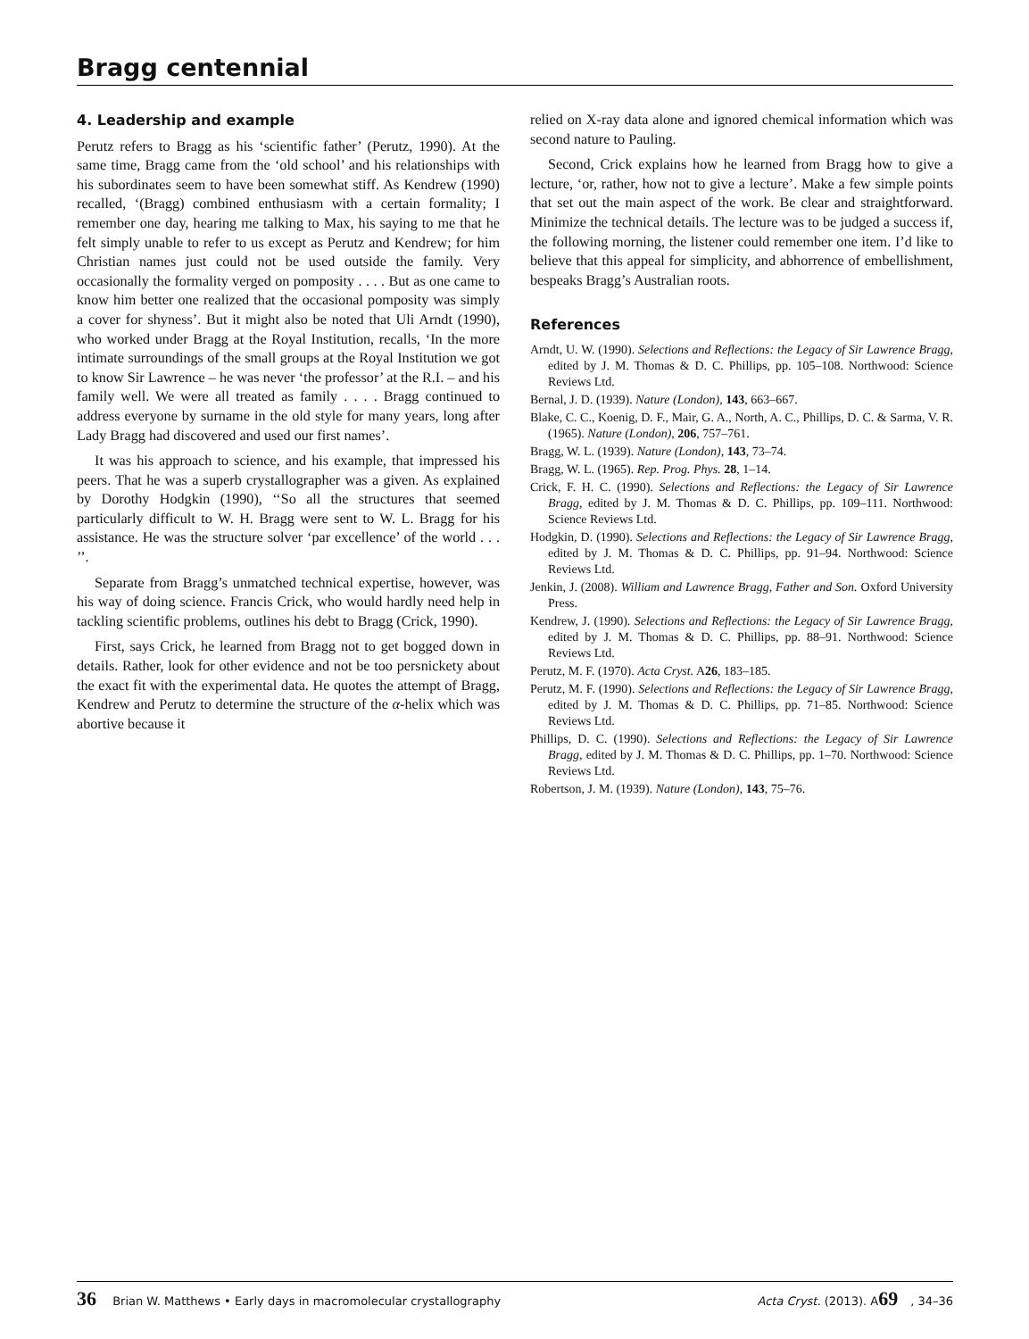Bragg centennial
4. Leadership and example
Perutz refers to Bragg as his ‘scientific father’ (Perutz, 1990). At the same time, Bragg came from the ‘old school’ and his relationships with his subordinates seem to have been somewhat stiff. As Kendrew (1990) recalled, ‘(Bragg) combined enthusiasm with a certain formality; I remember one day, hearing me talking to Max, his saying to me that he felt simply unable to refer to us except as Perutz and Kendrew; for him Christian names just could not be used outside the family. Very occasionally the formality verged on pomposity . . . . But as one came to know him better one realized that the occasional pomposity was simply a cover for shyness’. But it might also be noted that Uli Arndt (1990), who worked under Bragg at the Royal Institution, recalls, ‘In the more intimate surroundings of the small groups at the Royal Institution we got to know Sir Lawrence – he was never ‘the professor’ at the R.I. – and his family well. We were all treated as family . . . . Bragg continued to address everyone by surname in the old style for many years, long after Lady Bragg had discovered and used our first names’.
It was his approach to science, and his example, that impressed his peers. That he was a superb crystallographer was a given. As explained by Dorothy Hodgkin (1990), ‘‘So all the structures that seemed particularly difficult to W. H. Bragg were sent to W. L. Bragg for his assistance. He was the structure solver ‘par excellence’ of the world . . . ’’.
Separate from Bragg’s unmatched technical expertise, however, was his way of doing science. Francis Crick, who would hardly need help in tackling scientific problems, outlines his debt to Bragg (Crick, 1990).
First, says Crick, he learned from Bragg not to get bogged down in details. Rather, look for other evidence and not be too persnickety about the exact fit with the experimental data. He quotes the attempt of Bragg, Kendrew and Perutz to determine the structure of the α-helix which was abortive because it
relied on X-ray data alone and ignored chemical information which was second nature to Pauling.
Second, Crick explains how he learned from Bragg how to give a lecture, ‘or, rather, how not to give a lecture’. Make a few simple points that set out the main aspect of the work. Be clear and straightforward. Minimize the technical details. The lecture was to be judged a success if, the following morning, the listener could remember one item. I’d like to believe that this appeal for simplicity, and abhorrence of embellishment, bespeaks Bragg’s Australian roots.
References
Arndt, U. W. (1990). Selections and Reflections: the Legacy of Sir Lawrence Bragg, edited by J. M. Thomas & D. C. Phillips, pp. 105–108. Northwood: Science Reviews Ltd.
Bernal, J. D. (1939). Nature (London), 143, 663–667.
Blake, C. C., Koenig, D. F., Mair, G. A., North, A. C., Phillips, D. C. & Sarma, V. R. (1965). Nature (London), 206, 757–761.
Bragg, W. L. (1939). Nature (London), 143, 73–74.
Bragg, W. L. (1965). Rep. Prog. Phys. 28, 1–14.
Crick, F. H. C. (1990). Selections and Reflections: the Legacy of Sir Lawrence Bragg, edited by J. M. Thomas & D. C. Phillips, pp. 109–111. Northwood: Science Reviews Ltd.
Hodgkin, D. (1990). Selections and Reflections: the Legacy of Sir Lawrence Bragg, edited by J. M. Thomas & D. C. Phillips, pp. 91–94. Northwood: Science Reviews Ltd.
Jenkin, J. (2008). William and Lawrence Bragg, Father and Son. Oxford University Press.
Kendrew, J. (1990). Selections and Reflections: the Legacy of Sir Lawrence Bragg, edited by J. M. Thomas & D. C. Phillips, pp. 88–91. Northwood: Science Reviews Ltd.
Perutz, M. F. (1970). Acta Cryst. A26, 183–185.
Perutz, M. F. (1990). Selections and Reflections: the Legacy of Sir Lawrence Bragg, edited by J. M. Thomas & D. C. Phillips, pp. 71–85. Northwood: Science Reviews Ltd.
Phillips, D. C. (1990). Selections and Reflections: the Legacy of Sir Lawrence Bragg, edited by J. M. Thomas & D. C. Phillips, pp. 1–70. Northwood: Science Reviews Ltd.
Robertson, J. M. (1939). Nature (London), 143, 75–76.
36 Brian W. Matthews • Early days in macromolecular crystallography Acta Cryst. (2013). A69, 34–36